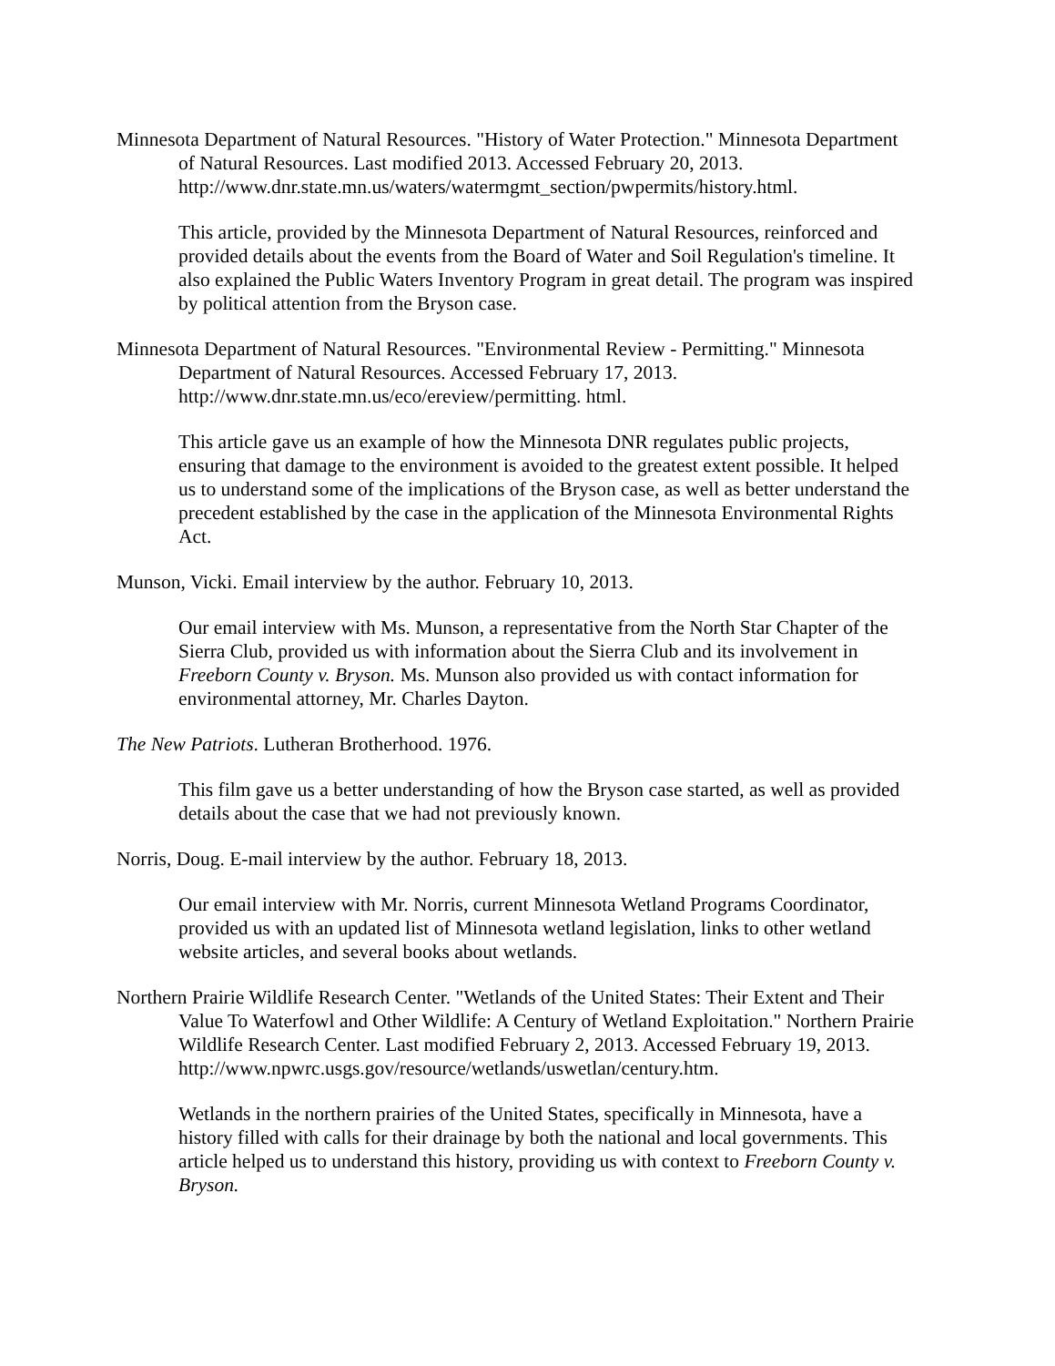Minnesota Department of Natural Resources. "History of Water Protection." Minnesota Department of Natural Resources. Last modified 2013. Accessed February 20, 2013. http://www.dnr.state.mn.us/waters/watermgmt_section/pwpermits/history.html.
This article, provided by the Minnesota Department of Natural Resources, reinforced and provided details about the events from the Board of Water and Soil Regulation's timeline. It also explained the Public Waters Inventory Program in great detail. The program was inspired by political attention from the Bryson case.
Minnesota Department of Natural Resources. "Environmental Review - Permitting." Minnesota Department of Natural Resources. Accessed February 17, 2013. http://www.dnr.state.mn.us/eco/ereview/permitting. html.
This article gave us an example of how the Minnesota DNR regulates public projects, ensuring that damage to the environment is avoided to the greatest extent possible. It helped us to understand some of the implications of the Bryson case, as well as better understand the precedent established by the case in the application of the Minnesota Environmental Rights Act.
Munson, Vicki. Email interview by the author. February 10, 2013.
Our email interview with Ms. Munson, a representative from the North Star Chapter of the Sierra Club, provided us with information about the Sierra Club and its involvement in Freeborn County v. Bryson. Ms. Munson also provided us with contact information for environmental attorney, Mr. Charles Dayton.
The New Patriots. Lutheran Brotherhood. 1976.
This film gave us a better understanding of how the Bryson case started, as well as provided details about the case that we had not previously known.
Norris, Doug. E-mail interview by the author. February 18, 2013.
Our email interview with Mr. Norris, current Minnesota Wetland Programs Coordinator, provided us with an updated list of Minnesota wetland legislation, links to other wetland website articles, and several books about wetlands.
Northern Prairie Wildlife Research Center. "Wetlands of the United States: Their Extent and Their Value To Waterfowl and Other Wildlife: A Century of Wetland Exploitation." Northern Prairie Wildlife Research Center. Last modified February 2, 2013. Accessed February 19, 2013. http://www.npwrc.usgs.gov/resource/wetlands/uswetlan/century.htm.
Wetlands in the northern prairies of the United States, specifically in Minnesota, have a history filled with calls for their drainage by both the national and local governments. This article helped us to understand this history, providing us with context to Freeborn County v. Bryson.